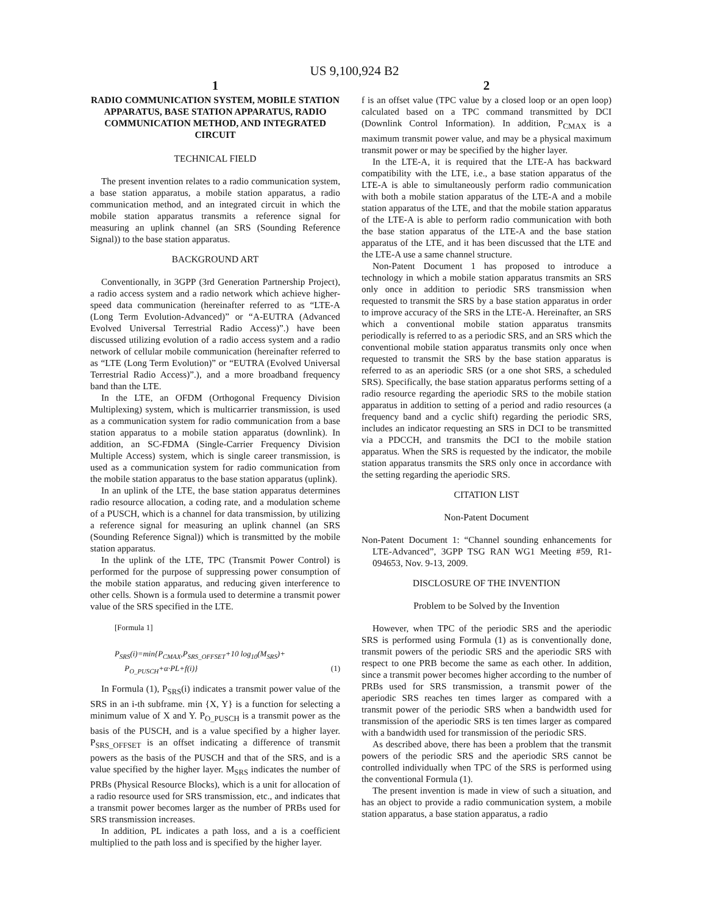US 9,100,924 B2
1
RADIO COMMUNICATION SYSTEM, MOBILE STATION APPARATUS, BASE STATION APPARATUS, RADIO COMMUNICATION METHOD, AND INTEGRATED CIRCUIT
TECHNICAL FIELD
The present invention relates to a radio communication system, a base station apparatus, a mobile station apparatus, a radio communication method, and an integrated circuit in which the mobile station apparatus transmits a reference signal for measuring an uplink channel (an SRS (Sounding Reference Signal)) to the base station apparatus.
BACKGROUND ART
Conventionally, in 3GPP (3rd Generation Partnership Project), a radio access system and a radio network which achieve higher-speed data communication (hereinafter referred to as “LTE-A (Long Term Evolution-Advanced)” or “A-EUTRA (Advanced Evolved Universal Terrestrial Radio Access)”.) have been discussed utilizing evolution of a radio access system and a radio network of cellular mobile communication (hereinafter referred to as “LTE (Long Term Evolution)” or “EUTRA (Evolved Universal Terrestrial Radio Access)”.), and a more broadband frequency band than the LTE.
In the LTE, an OFDM (Orthogonal Frequency Division Multiplexing) system, which is multicarrier transmission, is used as a communication system for radio communication from a base station apparatus to a mobile station apparatus (downlink). In addition, an SC-FDMA (Single-Carrier Frequency Division Multiple Access) system, which is single career transmission, is used as a communication system for radio communication from the mobile station apparatus to the base station apparatus (uplink).
In an uplink of the LTE, the base station apparatus determines radio resource allocation, a coding rate, and a modulation scheme of a PUSCH, which is a channel for data transmission, by utilizing a reference signal for measuring an uplink channel (an SRS (Sounding Reference Signal)) which is transmitted by the mobile station apparatus.
In the uplink of the LTE, TPC (Transmit Power Control) is performed for the purpose of suppressing power consumption of the mobile station apparatus, and reducing given interference to other cells. Shown is a formula used to determine a transmit power value of the SRS specified in the LTE.
[Formula 1]
P<sub>SRS</sub>(i)=min{P<sub>CMAX</sub>,P<sub>SRS_OFFSET</sub>+10 log<sub>10</sub>(M<sub>SRS</sub>)+
P<sub>O_PUSCH</sub>+α·PL+f(i)} (1)
In Formula (1), P<sub>SRS</sub>(i) indicates a transmit power value of the SRS in an i-th subframe. min {X, Y} is a function for selecting a minimum value of X and Y. P<sub>O_PUSCH</sub> is a transmit power as the basis of the PUSCH, and is a value specified by a higher layer. P<sub>SRS_OFFSET</sub> is an offset indicating a difference of transmit powers as the basis of the PUSCH and that of the SRS, and is a value specified by the higher layer. M<sub>SRS</sub> indicates the number of PRBs (Physical Resource Blocks), which is a unit for allocation of a radio resource used for SRS transmission, etc., and indicates that a transmit power becomes larger as the number of PRBs used for SRS transmission increases.
In addition, PL indicates a path loss, and a is a coefficient multiplied to the path loss and is specified by the higher layer.
2
f is an offset value (TPC value by a closed loop or an open loop) calculated based on a TPC command transmitted by DCI (Downlink Control Information). In addition, P<sub>CMAX</sub> is a maximum transmit power value, and may be a physical maximum transmit power or may be specified by the higher layer.
In the LTE-A, it is required that the LTE-A has backward compatibility with the LTE, i.e., a base station apparatus of the LTE-A is able to simultaneously perform radio communication with both a mobile station apparatus of the LTE-A and a mobile station apparatus of the LTE, and that the mobile station apparatus of the LTE-A is able to perform radio communication with both the base station apparatus of the LTE-A and the base station apparatus of the LTE, and it has been discussed that the LTE and the LTE-A use a same channel structure.
Non-Patent Document 1 has proposed to introduce a technology in which a mobile station apparatus transmits an SRS only once in addition to periodic SRS transmission when requested to transmit the SRS by a base station apparatus in order to improve accuracy of the SRS in the LTE-A. Hereinafter, an SRS which a conventional mobile station apparatus transmits periodically is referred to as a periodic SRS, and an SRS which the conventional mobile station apparatus transmits only once when requested to transmit the SRS by the base station apparatus is referred to as an aperiodic SRS (or a one shot SRS, a scheduled SRS). Specifically, the base station apparatus performs setting of a radio resource regarding the aperiodic SRS to the mobile station apparatus in addition to setting of a period and radio resources (a frequency band and a cyclic shift) regarding the periodic SRS, includes an indicator requesting an SRS in DCI to be transmitted via a PDCCH, and transmits the DCI to the mobile station apparatus. When the SRS is requested by the indicator, the mobile station apparatus transmits the SRS only once in accordance with the setting regarding the aperiodic SRS.
CITATION LIST
Non-Patent Document
Non-Patent Document 1: “Channel sounding enhancements for LTE-Advanced”, 3GPP TSG RAN WG1 Meeting #59, R1-094653, Nov. 9-13, 2009.
DISCLOSURE OF THE INVENTION
Problem to be Solved by the Invention
However, when TPC of the periodic SRS and the aperiodic SRS is performed using Formula (1) as is conventionally done, transmit powers of the periodic SRS and the aperiodic SRS with respect to one PRB become the same as each other. In addition, since a transmit power becomes higher according to the number of PRBs used for SRS transmission, a transmit power of the aperiodic SRS reaches ten times larger as compared with a transmit power of the periodic SRS when a bandwidth used for transmission of the aperiodic SRS is ten times larger as compared with a bandwidth used for transmission of the periodic SRS.
As described above, there has been a problem that the transmit powers of the periodic SRS and the aperiodic SRS cannot be controlled individually when TPC of the SRS is performed using the conventional Formula (1).
The present invention is made in view of such a situation, and has an object to provide a radio communication system, a mobile station apparatus, a base station apparatus, a radio